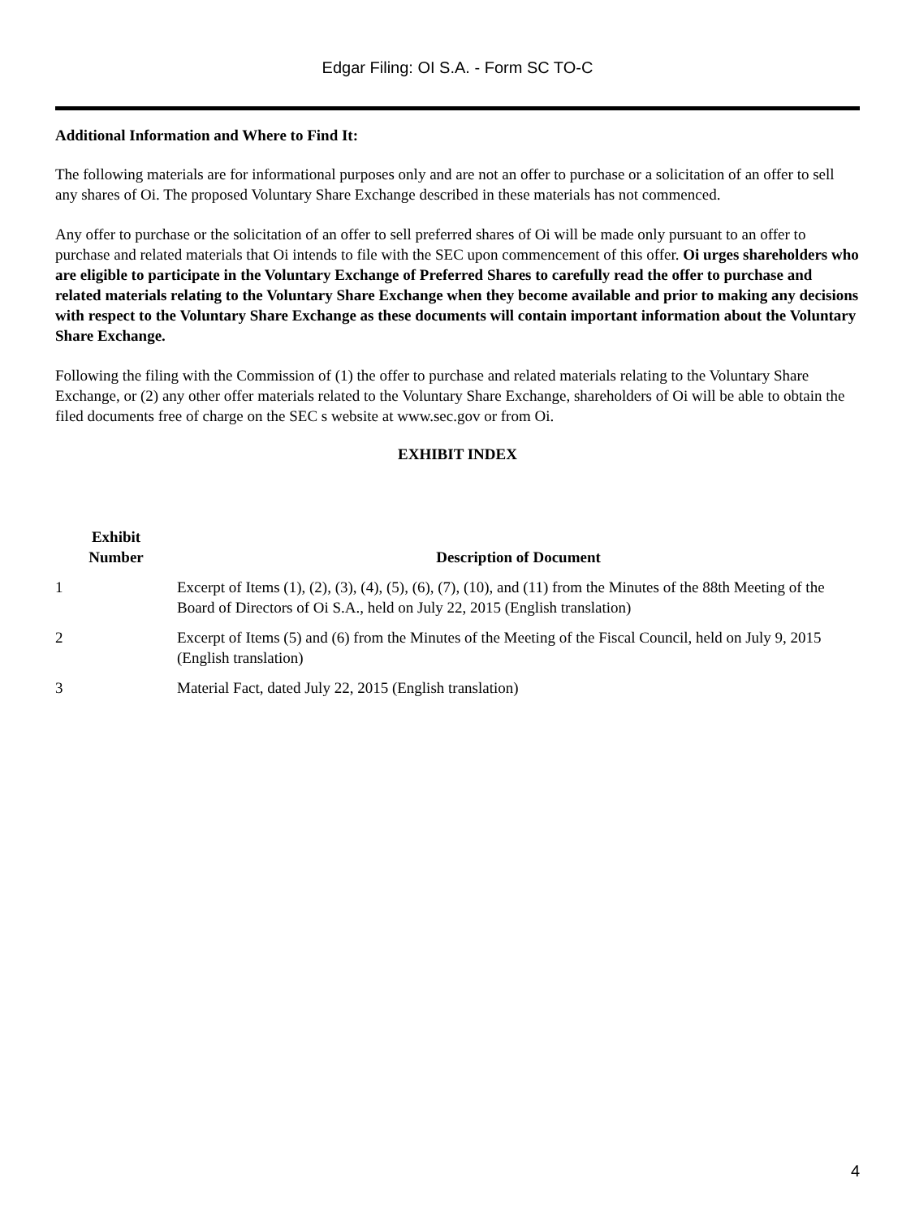Edgar Filing: OI S.A. - Form SC TO-C
Additional Information and Where to Find It:
The following materials are for informational purposes only and are not an offer to purchase or a solicitation of an offer to sell any shares of Oi. The proposed Voluntary Share Exchange described in these materials has not commenced.
Any offer to purchase or the solicitation of an offer to sell preferred shares of Oi will be made only pursuant to an offer to purchase and related materials that Oi intends to file with the SEC upon commencement of this offer. Oi urges shareholders who are eligible to participate in the Voluntary Exchange of Preferred Shares to carefully read the offer to purchase and related materials relating to the Voluntary Share Exchange when they become available and prior to making any decisions with respect to the Voluntary Share Exchange as these documents will contain important information about the Voluntary Share Exchange.
Following the filing with the Commission of (1) the offer to purchase and related materials relating to the Voluntary Share Exchange, or (2) any other offer materials related to the Voluntary Share Exchange, shareholders of Oi will be able to obtain the filed documents free of charge on the SEC s website at www.sec.gov or from Oi.
EXHIBIT INDEX
| Exhibit Number | Description of Document |
| --- | --- |
| 1 | Excerpt of Items (1), (2), (3), (4), (5), (6), (7), (10), and (11) from the Minutes of the 88th Meeting of the Board of Directors of Oi S.A., held on July 22, 2015 (English translation) |
| 2 | Excerpt of Items (5) and (6) from the Minutes of the Meeting of the Fiscal Council, held on July 9, 2015 (English translation) |
| 3 | Material Fact, dated July 22, 2015 (English translation) |
4